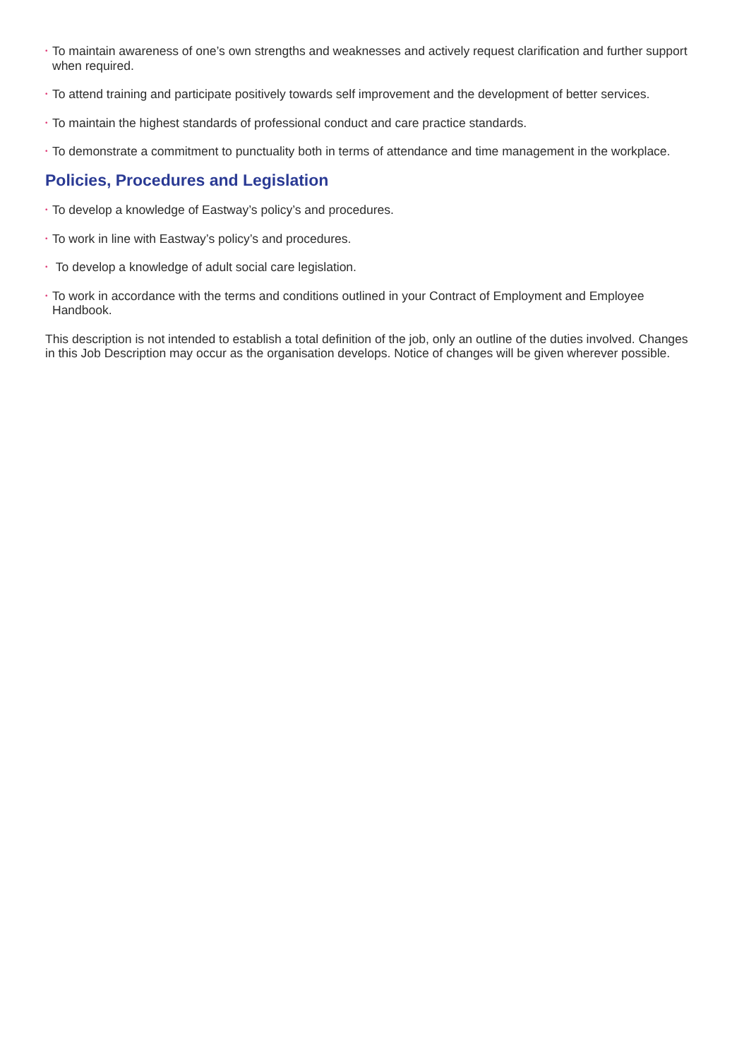• To maintain awareness of one’s own strengths and weaknesses and actively request clarification and further support when required.
• To attend training and participate positively towards self improvement and the development of better services.
• To maintain the highest standards of professional conduct and care practice standards.
• To demonstrate a commitment to punctuality both in terms of attendance and time management in the workplace.
Policies, Procedures and Legislation
• To develop a knowledge of Eastway’s policy’s and procedures.
• To work in line with Eastway’s policy’s and procedures.
• To develop a knowledge of adult social care legislation.
• To work in accordance with the terms and conditions outlined in your Contract of Employment and Employee Handbook.
This description is not intended to establish a total definition of the job, only an outline of the duties involved. Changes in this Job Description may occur as the organisation develops. Notice of changes will be given wherever possible.